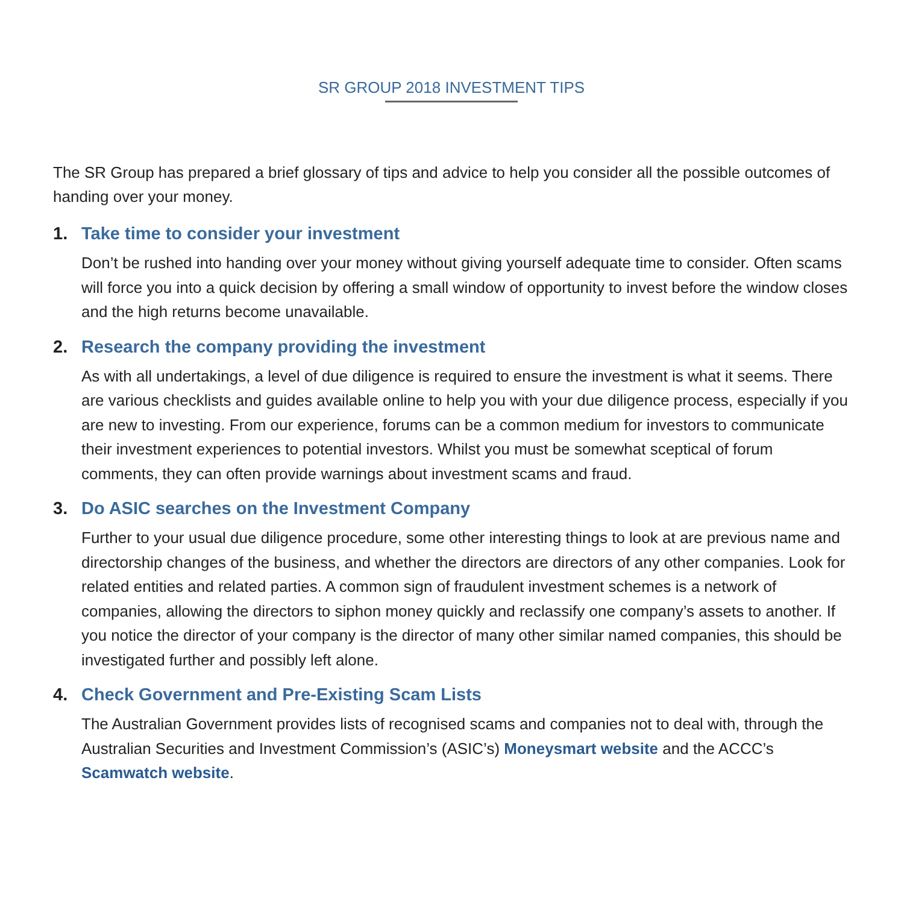SR GROUP 2018 INVESTMENT TIPS
The SR Group has prepared a brief glossary of tips and advice to help you consider all the possible outcomes of handing over your money.
1. Take time to consider your investment
Don’t be rushed into handing over your money without giving yourself adequate time to consider. Often scams will force you into a quick decision by offering a small window of opportunity to invest before the window closes and the high returns become unavailable.
2. Research the company providing the investment
As with all undertakings, a level of due diligence is required to ensure the investment is what it seems. There are various checklists and guides available online to help you with your due diligence process, especially if you are new to investing. From our experience, forums can be a common medium for investors to communicate their investment experiences to potential investors. Whilst you must be somewhat sceptical of forum comments, they can often provide warnings about investment scams and fraud.
3. Do ASIC searches on the Investment Company
Further to your usual due diligence procedure, some other interesting things to look at are previous name and directorship changes of the business, and whether the directors are directors of any other companies. Look for related entities and related parties. A common sign of fraudulent investment schemes is a network of companies, allowing the directors to siphon money quickly and reclassify one company’s assets to another. If you notice the director of your company is the director of many other similar named companies, this should be investigated further and possibly left alone.
4. Check Government and Pre-Existing Scam Lists
The Australian Government provides lists of recognised scams and companies not to deal with, through the Australian Securities and Investment Commission’s (ASIC’s) Moneysmart website and the ACCC’s Scamwatch website.